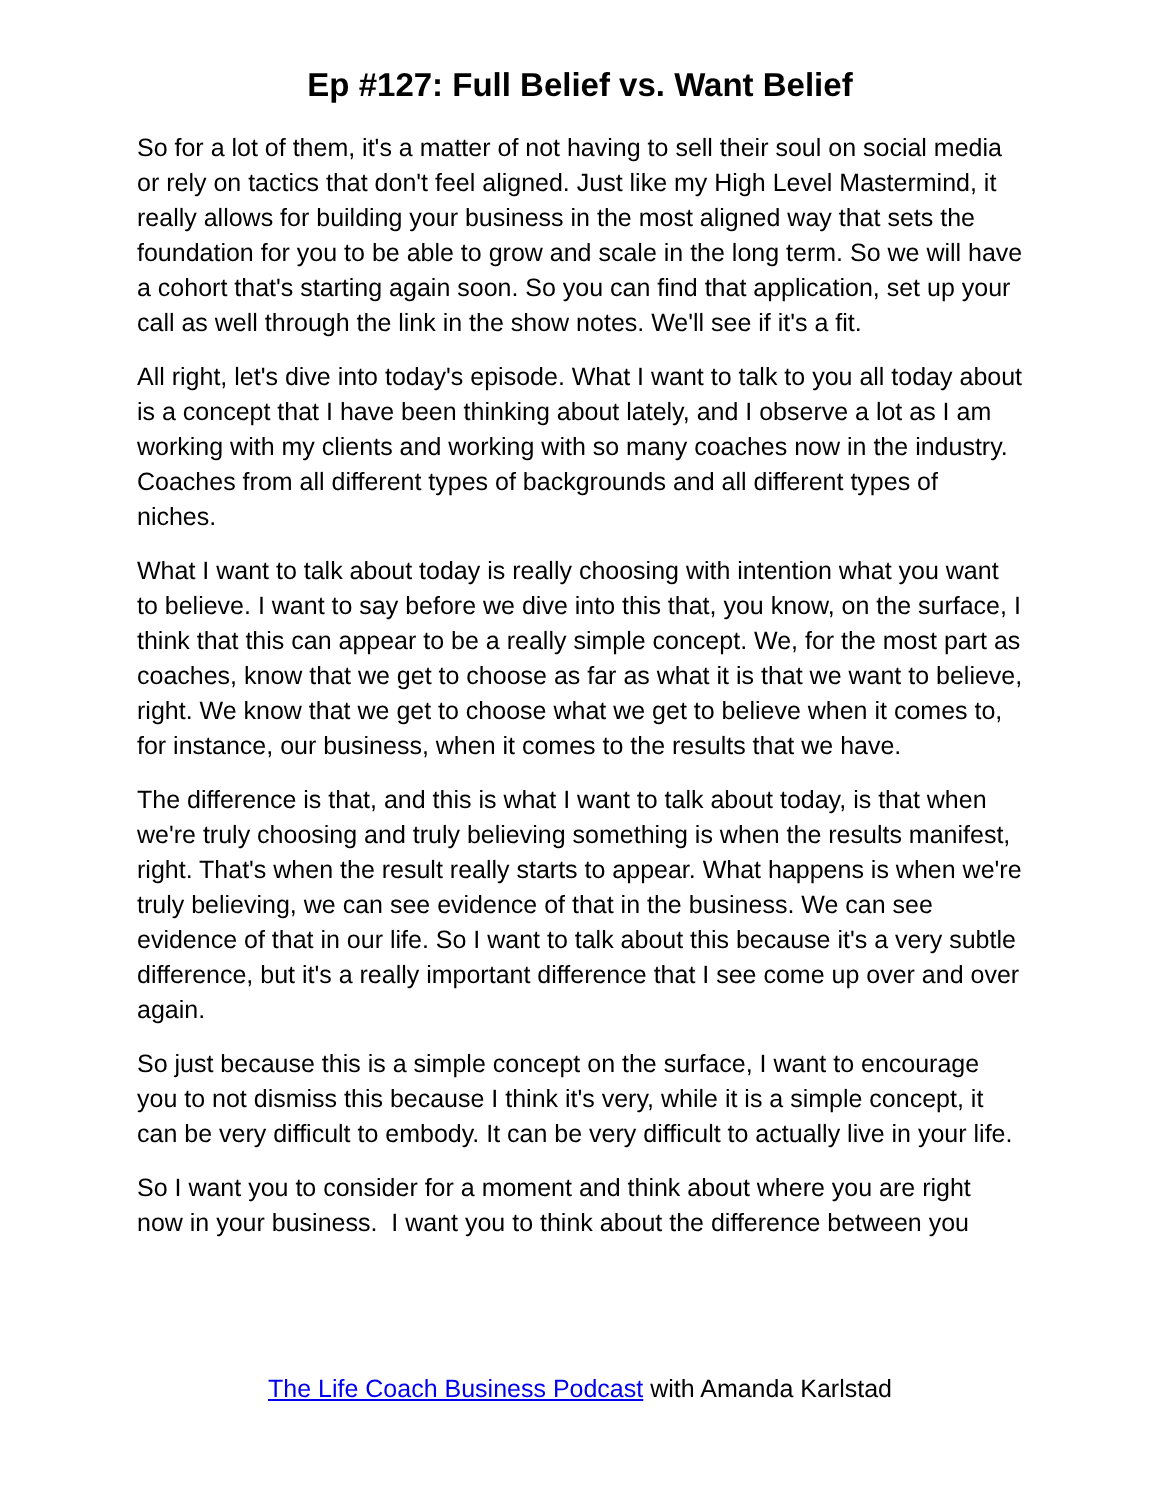Ep #127: Full Belief vs. Want Belief
So for a lot of them, it's a matter of not having to sell their soul on social media or rely on tactics that don't feel aligned. Just like my High Level Mastermind, it really allows for building your business in the most aligned way that sets the foundation for you to be able to grow and scale in the long term. So we will have a cohort that's starting again soon. So you can find that application, set up your call as well through the link in the show notes. We'll see if it's a fit.
All right, let's dive into today's episode. What I want to talk to you all today about is a concept that I have been thinking about lately, and I observe a lot as I am working with my clients and working with so many coaches now in the industry. Coaches from all different types of backgrounds and all different types of niches.
What I want to talk about today is really choosing with intention what you want to believe. I want to say before we dive into this that, you know, on the surface, I think that this can appear to be a really simple concept. We, for the most part as coaches, know that we get to choose as far as what it is that we want to believe, right. We know that we get to choose what we get to believe when it comes to, for instance, our business, when it comes to the results that we have.
The difference is that, and this is what I want to talk about today, is that when we're truly choosing and truly believing something is when the results manifest, right. That's when the result really starts to appear. What happens is when we're truly believing, we can see evidence of that in the business. We can see evidence of that in our life. So I want to talk about this because it's a very subtle difference, but it's a really important difference that I see come up over and over again.
So just because this is a simple concept on the surface, I want to encourage you to not dismiss this because I think it's very, while it is a simple concept, it can be very difficult to embody. It can be very difficult to actually live in your life.
So I want you to consider for a moment and think about where you are right now in your business. I want you to think about the difference between you
The Life Coach Business Podcast with Amanda Karlstad